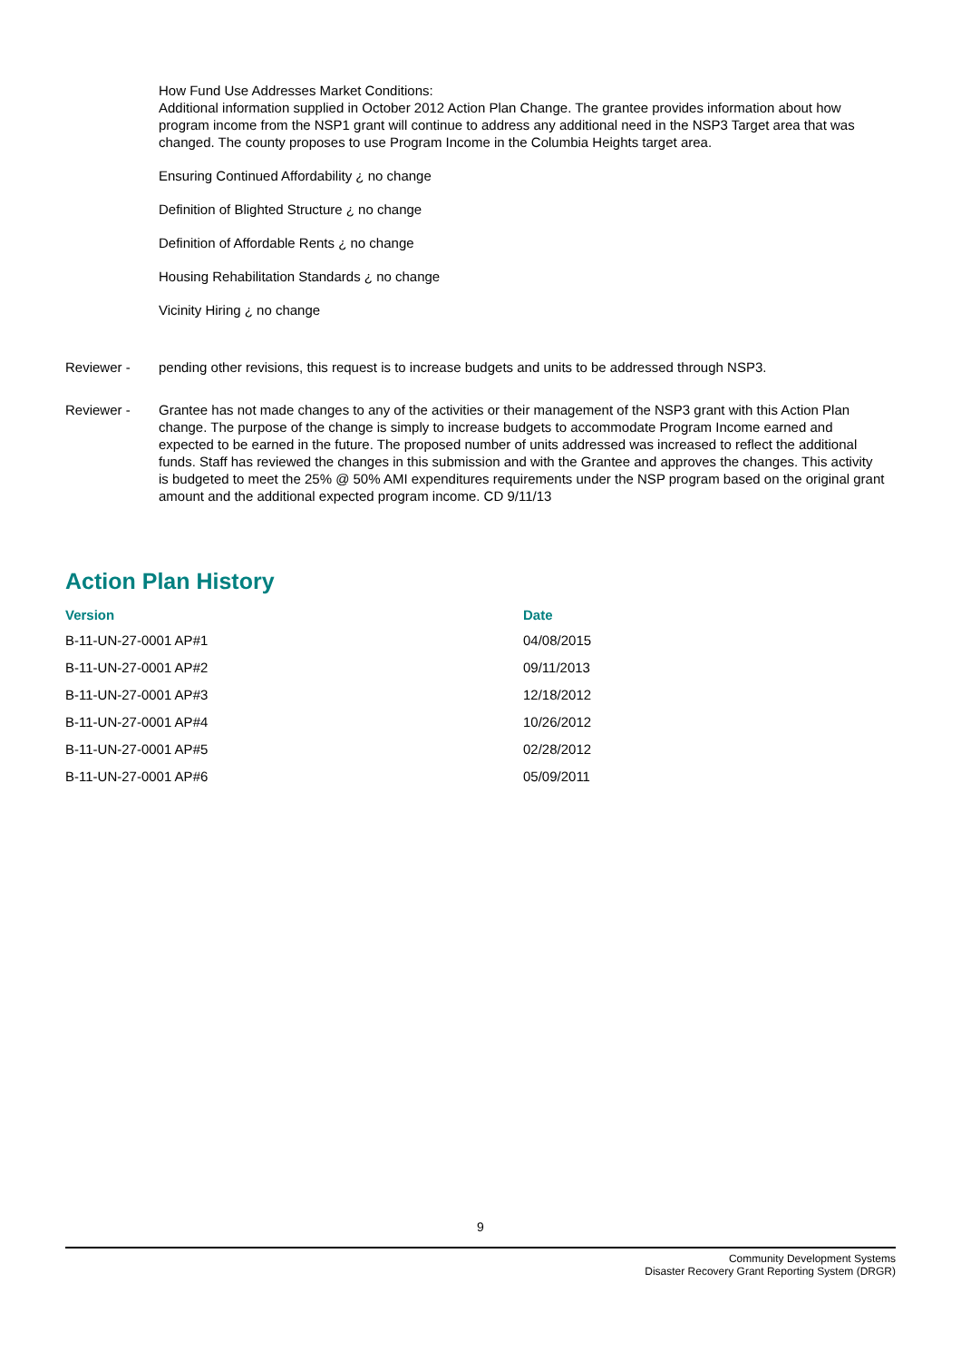How Fund Use Addresses Market Conditions:
Additional information supplied in October 2012 Action Plan Change. The grantee provides information about how program income from the NSP1 grant will continue to address any additional need in the NSP3 Target area that was changed. The county proposes to use Program Income in the Columbia Heights target area.
Ensuring Continued Affordability ¿ no change
Definition of Blighted Structure ¿ no change
Definition of Affordable Rents ¿ no change
Housing Rehabilitation Standards ¿ no change
Vicinity Hiring ¿ no change
Reviewer - pending other revisions, this request is to increase budgets and units to be addressed through NSP3.
Reviewer - Grantee has not made changes to any of the activities or their management of the NSP3 grant with this Action Plan change. The purpose of the change is simply to increase budgets to accommodate Program Income earned and expected to be earned in the future. The proposed number of units addressed was increased to reflect the additional funds. Staff has reviewed the changes in this submission and with the Grantee and approves the changes. This activity is budgeted to meet the 25% @ 50% AMI expenditures requirements under the NSP program based on the original grant amount and the additional expected program income. CD 9/11/13
Action Plan History
| Version | Date |
| --- | --- |
| B-11-UN-27-0001 AP#1 | 04/08/2015 |
| B-11-UN-27-0001 AP#2 | 09/11/2013 |
| B-11-UN-27-0001 AP#3 | 12/18/2012 |
| B-11-UN-27-0001 AP#4 | 10/26/2012 |
| B-11-UN-27-0001 AP#5 | 02/28/2012 |
| B-11-UN-27-0001 AP#6 | 05/09/2011 |
9
Community Development Systems
Disaster Recovery Grant Reporting System (DRGR)